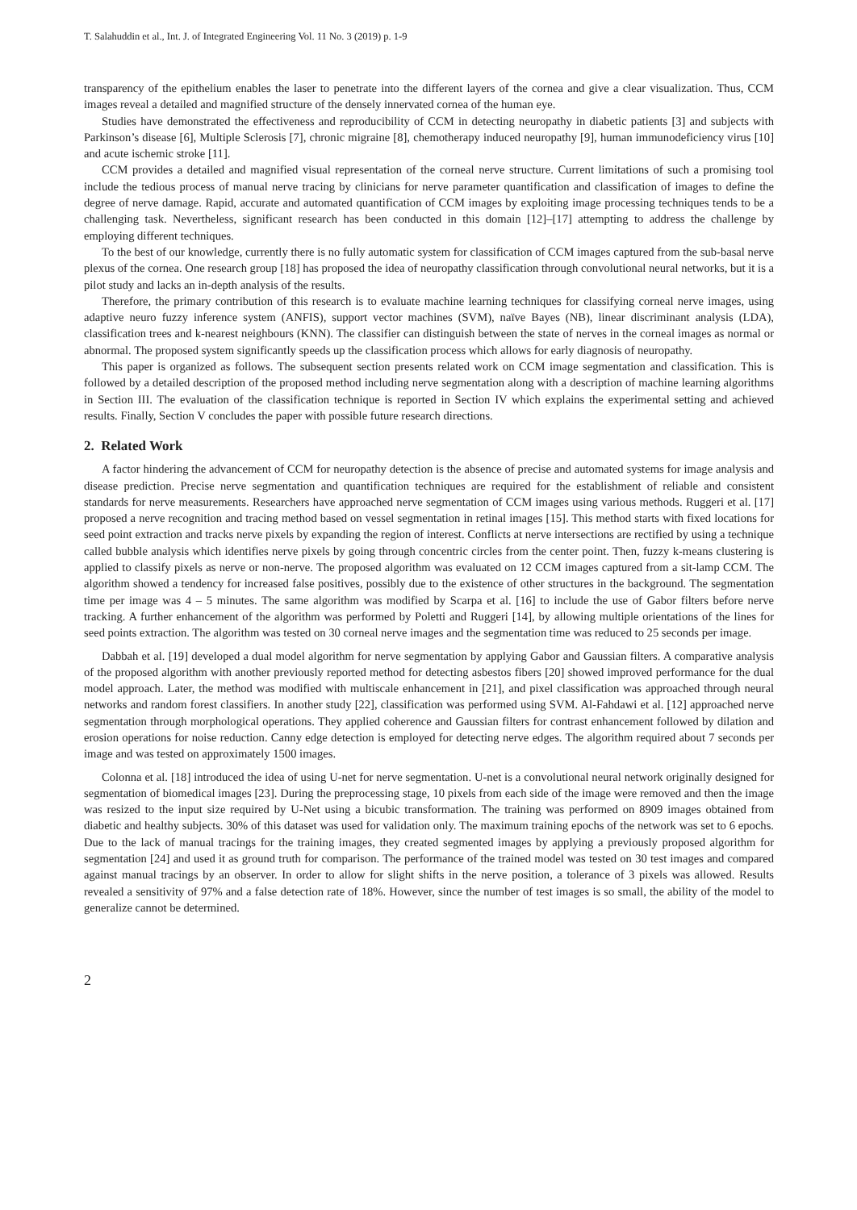T. Salahuddin et al., Int. J. of Integrated Engineering Vol. 11 No. 3 (2019) p. 1-9
transparency of the epithelium enables the laser to penetrate into the different layers of the cornea and give a clear visualization. Thus, CCM images reveal a detailed and magnified structure of the densely innervated cornea of the human eye.
Studies have demonstrated the effectiveness and reproducibility of CCM in detecting neuropathy in diabetic patients [3] and subjects with Parkinson’s disease [6], Multiple Sclerosis [7], chronic migraine [8], chemotherapy induced neuropathy [9], human immunodeficiency virus [10] and acute ischemic stroke [11].
CCM provides a detailed and magnified visual representation of the corneal nerve structure. Current limitations of such a promising tool include the tedious process of manual nerve tracing by clinicians for nerve parameter quantification and classification of images to define the degree of nerve damage. Rapid, accurate and automated quantification of CCM images by exploiting image processing techniques tends to be a challenging task. Nevertheless, significant research has been conducted in this domain [12]–[17] attempting to address the challenge by employing different techniques.
To the best of our knowledge, currently there is no fully automatic system for classification of CCM images captured from the sub-basal nerve plexus of the cornea. One research group [18] has proposed the idea of neuropathy classification through convolutional neural networks, but it is a pilot study and lacks an in-depth analysis of the results.
Therefore, the primary contribution of this research is to evaluate machine learning techniques for classifying corneal nerve images, using adaptive neuro fuzzy inference system (ANFIS), support vector machines (SVM), naïve Bayes (NB), linear discriminant analysis (LDA), classification trees and k-nearest neighbours (KNN). The classifier can distinguish between the state of nerves in the corneal images as normal or abnormal. The proposed system significantly speeds up the classification process which allows for early diagnosis of neuropathy.
This paper is organized as follows. The subsequent section presents related work on CCM image segmentation and classification. This is followed by a detailed description of the proposed method including nerve segmentation along with a description of machine learning algorithms in Section III. The evaluation of the classification technique is reported in Section IV which explains the experimental setting and achieved results. Finally, Section V concludes the paper with possible future research directions.
2. Related Work
A factor hindering the advancement of CCM for neuropathy detection is the absence of precise and automated systems for image analysis and disease prediction. Precise nerve segmentation and quantification techniques are required for the establishment of reliable and consistent standards for nerve measurements. Researchers have approached nerve segmentation of CCM images using various methods. Ruggeri et al. [17] proposed a nerve recognition and tracing method based on vessel segmentation in retinal images [15]. This method starts with fixed locations for seed point extraction and tracks nerve pixels by expanding the region of interest. Conflicts at nerve intersections are rectified by using a technique called bubble analysis which identifies nerve pixels by going through concentric circles from the center point. Then, fuzzy k-means clustering is applied to classify pixels as nerve or non-nerve. The proposed algorithm was evaluated on 12 CCM images captured from a sit-lamp CCM. The algorithm showed a tendency for increased false positives, possibly due to the existence of other structures in the background. The segmentation time per image was 4 – 5 minutes. The same algorithm was modified by Scarpa et al. [16] to include the use of Gabor filters before nerve tracking. A further enhancement of the algorithm was performed by Poletti and Ruggeri [14], by allowing multiple orientations of the lines for seed points extraction. The algorithm was tested on 30 corneal nerve images and the segmentation time was reduced to 25 seconds per image.
Dabbah et al. [19] developed a dual model algorithm for nerve segmentation by applying Gabor and Gaussian filters. A comparative analysis of the proposed algorithm with another previously reported method for detecting asbestos fibers [20] showed improved performance for the dual model approach. Later, the method was modified with multiscale enhancement in [21], and pixel classification was approached through neural networks and random forest classifiers. In another study [22], classification was performed using SVM. Al-Fahdawi et al. [12] approached nerve segmentation through morphological operations. They applied coherence and Gaussian filters for contrast enhancement followed by dilation and erosion operations for noise reduction. Canny edge detection is employed for detecting nerve edges. The algorithm required about 7 seconds per image and was tested on approximately 1500 images.
Colonna et al. [18] introduced the idea of using U-net for nerve segmentation. U-net is a convolutional neural network originally designed for segmentation of biomedical images [23]. During the preprocessing stage, 10 pixels from each side of the image were removed and then the image was resized to the input size required by U-Net using a bicubic transformation. The training was performed on 8909 images obtained from diabetic and healthy subjects. 30% of this dataset was used for validation only. The maximum training epochs of the network was set to 6 epochs. Due to the lack of manual tracings for the training images, they created segmented images by applying a previously proposed algorithm for segmentation [24] and used it as ground truth for comparison. The performance of the trained model was tested on 30 test images and compared against manual tracings by an observer. In order to allow for slight shifts in the nerve position, a tolerance of 3 pixels was allowed. Results revealed a sensitivity of 97% and a false detection rate of 18%. However, since the number of test images is so small, the ability of the model to generalize cannot be determined.
2